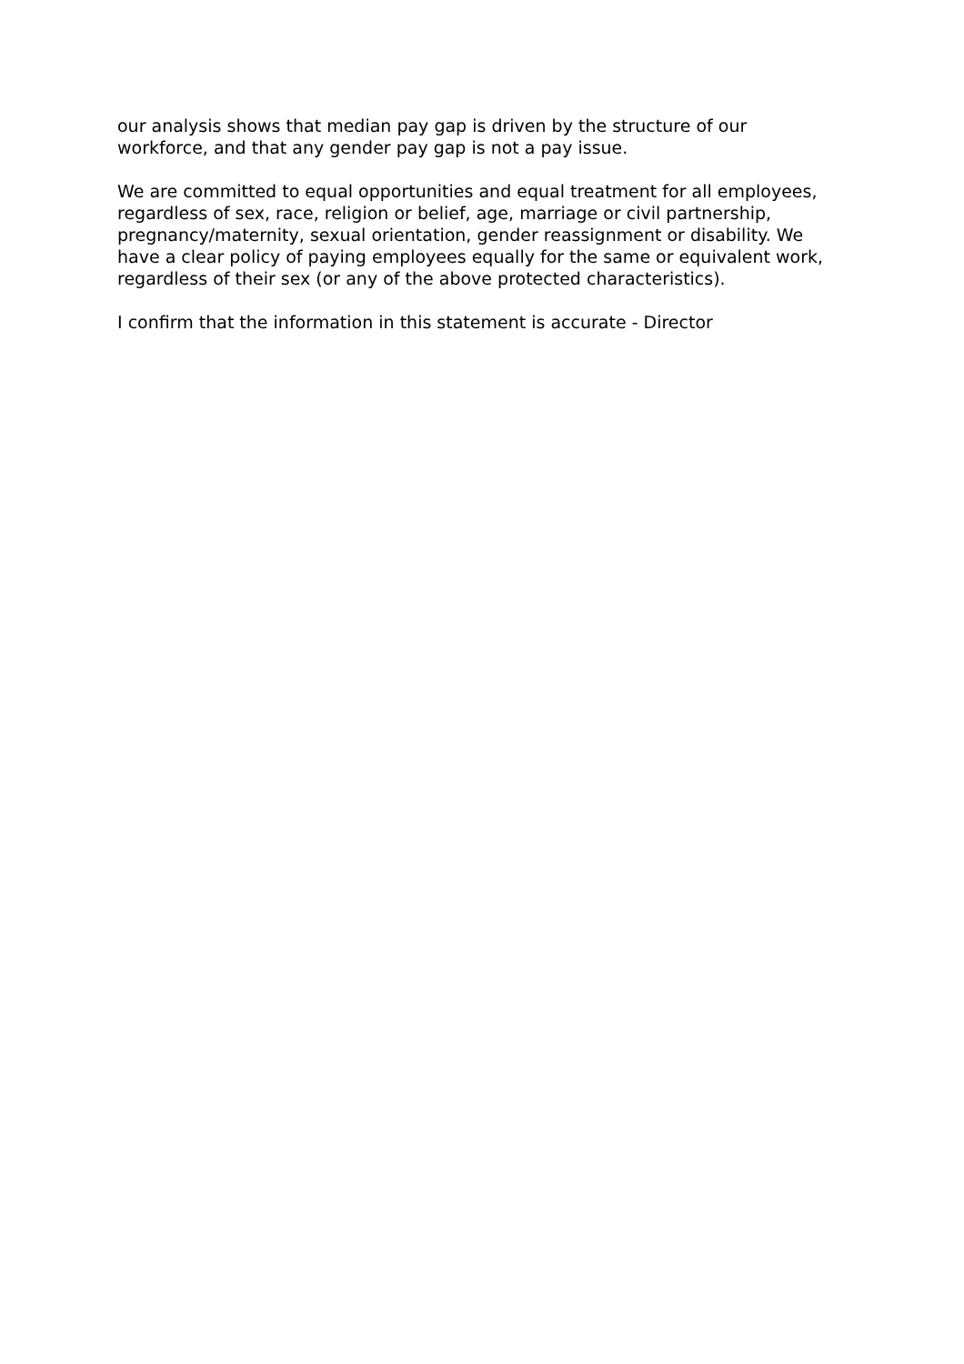our analysis shows that median pay gap is driven by the structure of our
workforce, and that any gender pay gap is not a pay issue.
We are committed to equal opportunities and equal treatment for all employees,
regardless of sex, race, religion or belief, age, marriage or civil partnership,
pregnancy/maternity, sexual orientation, gender reassignment or disability. We
have a clear policy of paying employees equally for the same or equivalent work,
regardless of their sex (or any of the above protected characteristics).
I confirm that the information in this statement is accurate - Director